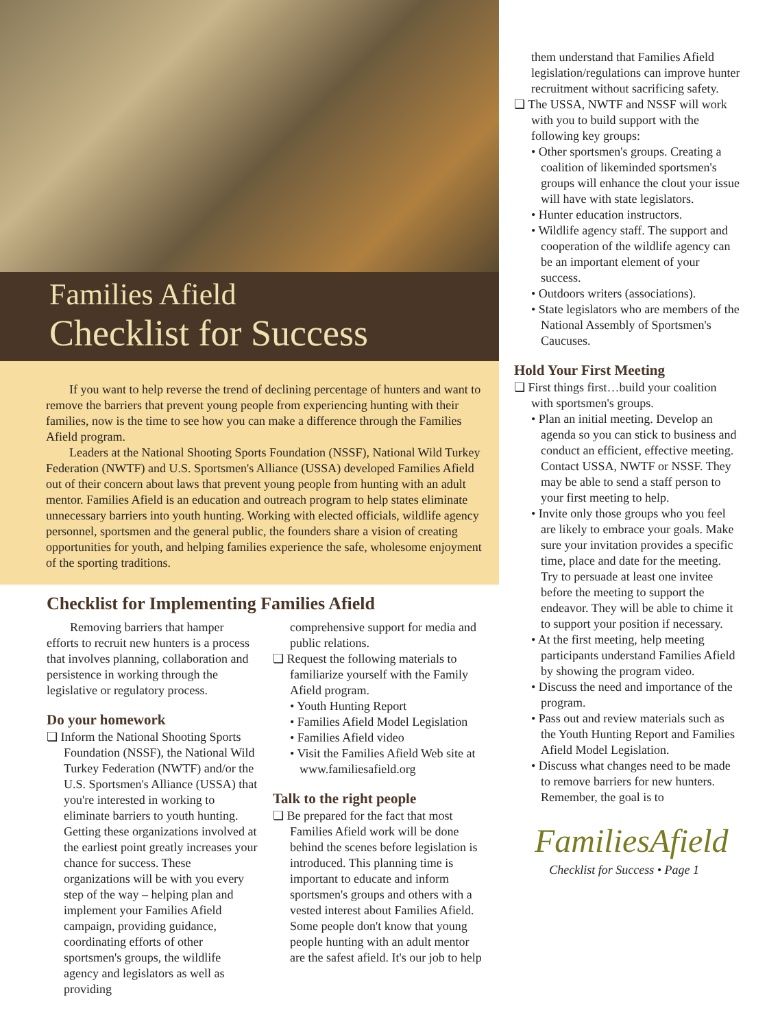Families Afield
Checklist for Success
If you want to help reverse the trend of declining percentage of hunters and want to remove the barriers that prevent young people from experiencing hunting with their families, now is the time to see how you can make a difference through the Families Afield program.
Leaders at the National Shooting Sports Foundation (NSSF), National Wild Turkey Federation (NWTF) and U.S. Sportsmen's Alliance (USSA) developed Families Afield out of their concern about laws that prevent young people from hunting with an adult mentor. Families Afield is an education and outreach program to help states eliminate unnecessary barriers into youth hunting. Working with elected officials, wildlife agency personnel, sportsmen and the general public, the founders share a vision of creating opportunities for youth, and helping families experience the safe, wholesome enjoyment of the sporting traditions.
Checklist for Implementing Families Afield
Removing barriers that hamper efforts to recruit new hunters is a process that involves planning, collaboration and persistence in working through the legislative or regulatory process.
Do your homework
❏ Inform the National Shooting Sports Foundation (NSSF), the National Wild Turkey Federation (NWTF) and/or the U.S. Sportsmen's Alliance (USSA) that you're interested in working to eliminate barriers to youth hunting. Getting these organizations involved at the earliest point greatly increases your chance for success. These organizations will be with you every step of the way – helping plan and implement your Families Afield campaign, providing guidance, coordinating efforts of other sportsmen's groups, the wildlife agency and legislators as well as providing
comprehensive support for media and public relations.
❏ Request the following materials to familiarize yourself with the Family Afield program.
• Youth Hunting Report
• Families Afield Model Legislation
• Families Afield video
• Visit the Families Afield Web site at www.familiesafield.org
Talk to the right people
❏ Be prepared for the fact that most Families Afield work will be done behind the scenes before legislation is introduced. This planning time is important to educate and inform sportsmen's groups and others with a vested interest about Families Afield. Some people don't know that young people hunting with an adult mentor are the safest afield. It's our job to help
them understand that Families Afield legislation/regulations can improve hunter recruitment without sacrificing safety.
❏ The USSA, NWTF and NSSF will work with you to build support with the following key groups:
• Other sportsmen's groups. Creating a coalition of likeminded sportsmen's groups will enhance the clout your issue will have with state legislators.
• Hunter education instructors.
• Wildlife agency staff. The support and cooperation of the wildlife agency can be an important element of your success.
• Outdoors writers (associations).
• State legislators who are members of the National Assembly of Sportsmen's Caucuses.
Hold Your First Meeting
❏ First things first…build your coalition with sportsmen's groups.
• Plan an initial meeting. Develop an agenda so you can stick to business and conduct an efficient, effective meeting. Contact USSA, NWTF or NSSF. They may be able to send a staff person to your first meeting to help.
• Invite only those groups who you feel are likely to embrace your goals. Make sure your invitation provides a specific time, place and date for the meeting. Try to persuade at least one invitee before the meeting to support the endeavor. They will be able to chime it to support your position if necessary.
• At the first meeting, help meeting participants understand Families Afield by showing the program video.
• Discuss the need and importance of the program.
• Pass out and review materials such as the Youth Hunting Report and Families Afield Model Legislation.
• Discuss what changes need to be made to remove barriers for new hunters. Remember, the goal is to
FamiliesAfield
Checklist for Success • Page 1